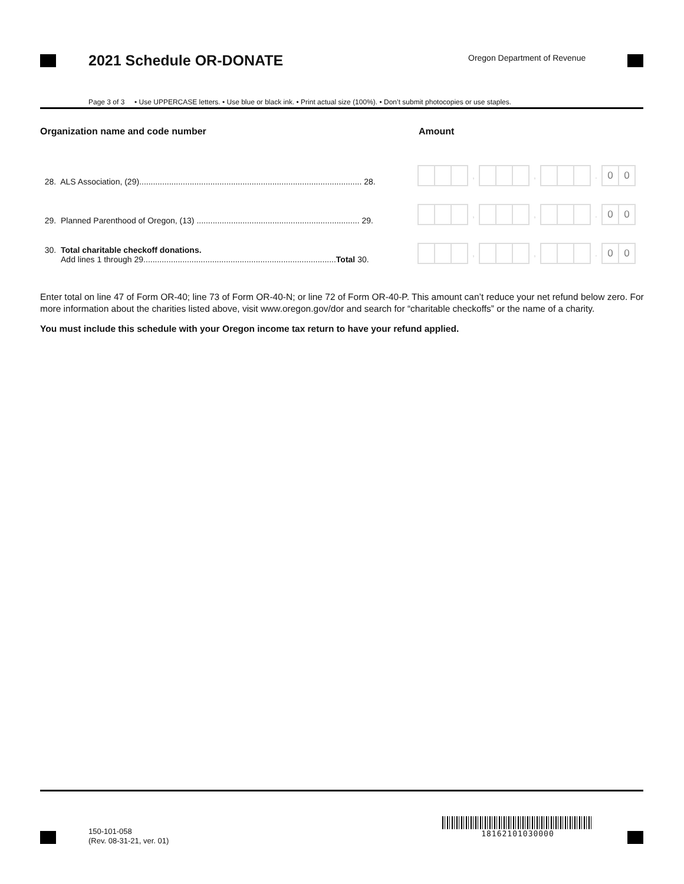2021 Schedule OR-DONATE Oregon Department of Revenue
Page 3 of 3 • Use UPPERCASE letters. • Use blue or black ink. • Print actual size (100%). • Don’t submit photocopies or use staples.
Organization name and code number Amount
28. ALS Association, (29)................................................................................................. 28.
, , .
0 0
29. Planned Parenthood of Oregon, (13) ....................................................................... 29.
, , .
0 0
30. Total charitable checkoff donations.
Add lines 1 through 29....................................................................................Total 30.
, , .
0 0
Enter total on line 47 of Form OR-40; line 73 of Form OR-40-N; or line 72 of Form OR-40-P. This amount can’t reduce your net refund below zero. For more information about the charities listed above, visit www.oregon.gov/dor and search for “charitable checkoffs” or the name of a charity.
You must include this schedule with your Oregon income tax return to have your refund applied.
150-101-058
(Rev. 08-31-21, ver. 01)
18162101030000